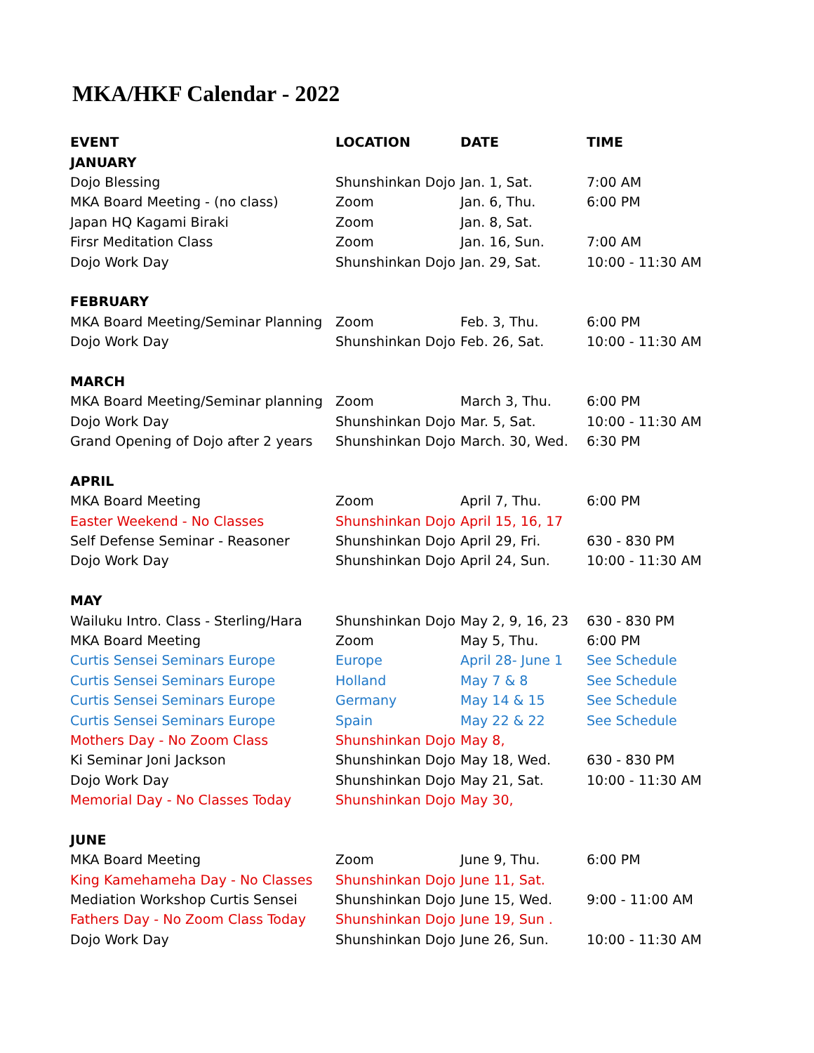MKA/HKF Calendar - 2022
| EVENT | LOCATION | DATE | TIME |
| --- | --- | --- | --- |
| JANUARY | | | |
| Dojo Blessing | Shunshinkan Dojo | Jan. 1, Sat. | 7:00 AM |
| MKA Board Meeting - (no class) | Zoom | Jan. 6, Thu. | 6:00 PM |
| Japan HQ Kagami Biraki | Zoom | Jan. 8, Sat. | |
| Firsr Meditation Class | Zoom | Jan. 16, Sun. | 7:00 AM |
| Dojo Work Day | Shunshinkan Dojo | Jan. 29, Sat. | 10:00 - 11:30 AM |
| FEBRUARY | | | |
| MKA Board Meeting/Seminar Planning | Zoom | Feb. 3, Thu. | 6:00 PM |
| Dojo Work Day | Shunshinkan Dojo | Feb. 26, Sat. | 10:00 - 11:30 AM |
| MARCH | | | |
| MKA Board Meeting/Seminar planning | Zoom | March 3, Thu. | 6:00 PM |
| Dojo Work Day | Shunshinkan Dojo | Mar. 5, Sat. | 10:00 - 11:30 AM |
| Grand Opening of Dojo after 2 years | Shunshinkan Dojo | March. 30, Wed. | 6:30 PM |
| APRIL | | | |
| MKA Board Meeting | Zoom | April 7, Thu. | 6:00 PM |
| Easter Weekend - No Classes | Shunshinkan Dojo | April 15, 16, 17 | |
| Self Defense Seminar - Reasoner | Shunshinkan Dojo | April 29, Fri. | 630 - 830 PM |
| Dojo Work Day | Shunshinkan Dojo | April 24, Sun. | 10:00 - 11:30 AM |
| MAY | | | |
| Wailuku Intro. Class - Sterling/Hara | Shunshinkan Dojo | May 2, 9, 16, 23 | 630 - 830 PM |
| MKA Board Meeting | Zoom | May 5, Thu. | 6:00 PM |
| Curtis Sensei Seminars Europe | Europe | April 28- June 1 | See Schedule |
| Curtis Sensei Seminars Europe | Holland | May 7 & 8 | See Schedule |
| Curtis Sensei Seminars Europe | Germany | May 14 & 15 | See Schedule |
| Curtis Sensei Seminars Europe | Spain | May 22 & 22 | See Schedule |
| Mothers Day - No Zoom Class | Shunshinkan Dojo | May 8, | |
| Ki Seminar Joni Jackson | Shunshinkan Dojo | May 18, Wed. | 630 - 830 PM |
| Dojo Work Day | Shunshinkan Dojo | May 21, Sat. | 10:00 - 11:30 AM |
| Memorial Day - No Classes Today | Shunshinkan Dojo | May 30, | |
| JUNE | | | |
| MKA Board Meeting | Zoom | June 9, Thu. | 6:00 PM |
| King Kamehameha Day - No Classes | Shunshinkan Dojo | June 11, Sat. | |
| Mediation Workshop Curtis Sensei | Shunshinkan Dojo | June 15, Wed. | 9:00 - 11:00 AM |
| Fathers Day - No Zoom Class Today | Shunshinkan Dojo | June 19, Sun . | |
| Dojo Work Day | Shunshinkan Dojo | June 26, Sun. | 10:00 - 11:30 AM |